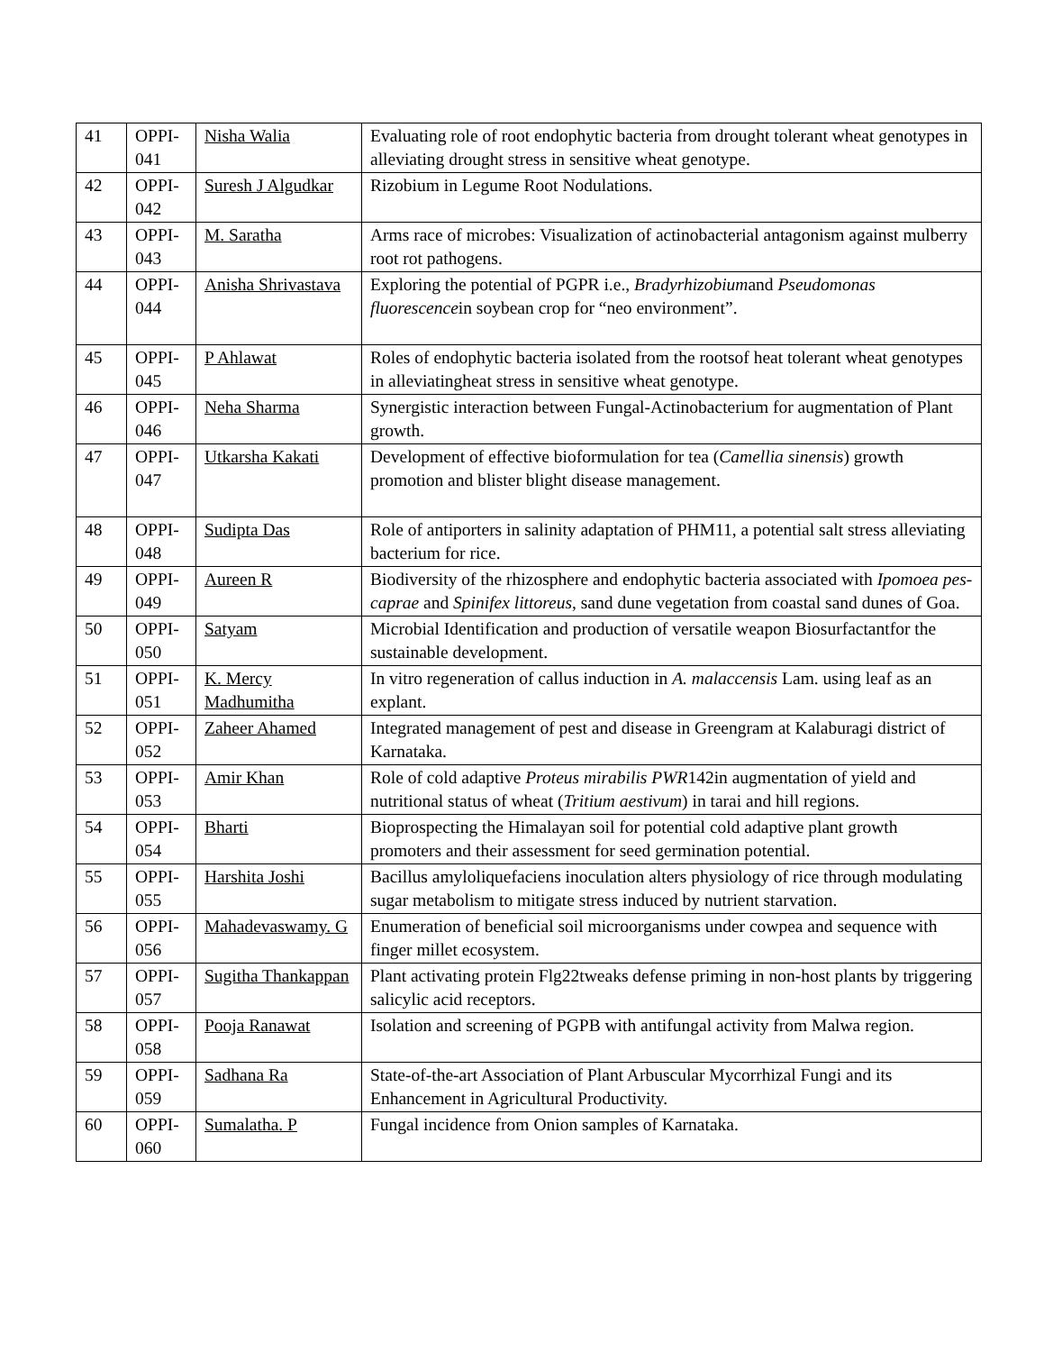| 41 | OPPI-041 | Nisha Walia | Evaluating role of root endophytic bacteria from drought tolerant wheat genotypes in alleviating drought stress in sensitive wheat genotype. |
| 42 | OPPI-042 | Suresh J Algudkar | Rizobium in Legume Root Nodulations. |
| 43 | OPPI-043 | M. Saratha | Arms race of microbes: Visualization of actinobacterial antagonism against mulberry root rot pathogens. |
| 44 | OPPI-044 | Anisha Shrivastava | Exploring the potential of PGPR i.e., Bradyrhizobium and Pseudomonas fluorescence in soybean crop for “neo environment”. |
| 45 | OPPI-045 | P Ahlawat | Roles of endophytic bacteria isolated from the rootsof heat tolerant wheat genotypes in alleviatingheat stress in sensitive wheat genotype. |
| 46 | OPPI-046 | Neha Sharma | Synergistic interaction between Fungal-Actinobacterium for augmentation of Plant growth. |
| 47 | OPPI-047 | Utkarsha Kakati | Development of effective bioformulation for tea ( Camellia sinensis ) growth promotion and blister blight disease management. |
| 48 | OPPI-048 | Sudipta Das | Role of antiporters in salinity adaptation of PHM11, a potential salt stress alleviating bacterium for rice. |
| 49 | OPPI-049 | Aureen R | Biodiversity of the rhizosphere and endophytic bacteria associated with Ipomoea pes-caprae and Spinifex littoreus , sand dune vegetation from coastal sand dunes of Goa. |
| 50 | OPPI-050 | Satyam | Microbial Identification and production of versatile weapon Biosurfactantfor the sustainable development. |
| 51 | OPPI-051 | K. Mercy Madhumitha | In vitro regeneration of callus induction in A. malaccensis Lam. using leaf as an explant. |
| 52 | OPPI-052 | Zaheer Ahamed | Integrated management of pest and disease in Greengram at Kalaburagi district of Karnataka. |
| 53 | OPPI-053 | Amir Khan | Role of cold adaptive Proteus mirabilis PWR 142in augmentation of yield and nutritional status of wheat ( Tritium aestivum ) in tarai and hill regions. |
| 54 | OPPI-054 | Bharti | Bioprospecting the Himalayan soil for potential cold adaptive plant growth promoters and their assessment for seed germination potential. |
| 55 | OPPI-055 | Harshita Joshi | Bacillus amyloliquefaciens inoculation alters physiology of rice through modulating sugar metabolism to mitigate stress induced by nutrient starvation. |
| 56 | OPPI-056 | Mahadevaswamy. G | Enumeration of beneficial soil microorganisms under cowpea and sequence with finger millet ecosystem. |
| 57 | OPPI-057 | Sugitha Thankappan | Plant activating protein Flg22tweaks defense priming in non-host plants by triggering salicylic acid receptors. |
| 58 | OPPI-058 | Pooja Ranawat | Isolation and screening of PGPB with antifungal activity from Malwa region. |
| 59 | OPPI-059 | Sadhana Ra | State-of-the-art Association of Plant Arbuscular Mycorrhizal Fungi and its Enhancement in Agricultural Productivity. |
| 60 | OPPI-060 | Sumalatha. P | Fungal incidence from Onion samples of Karnataka. |